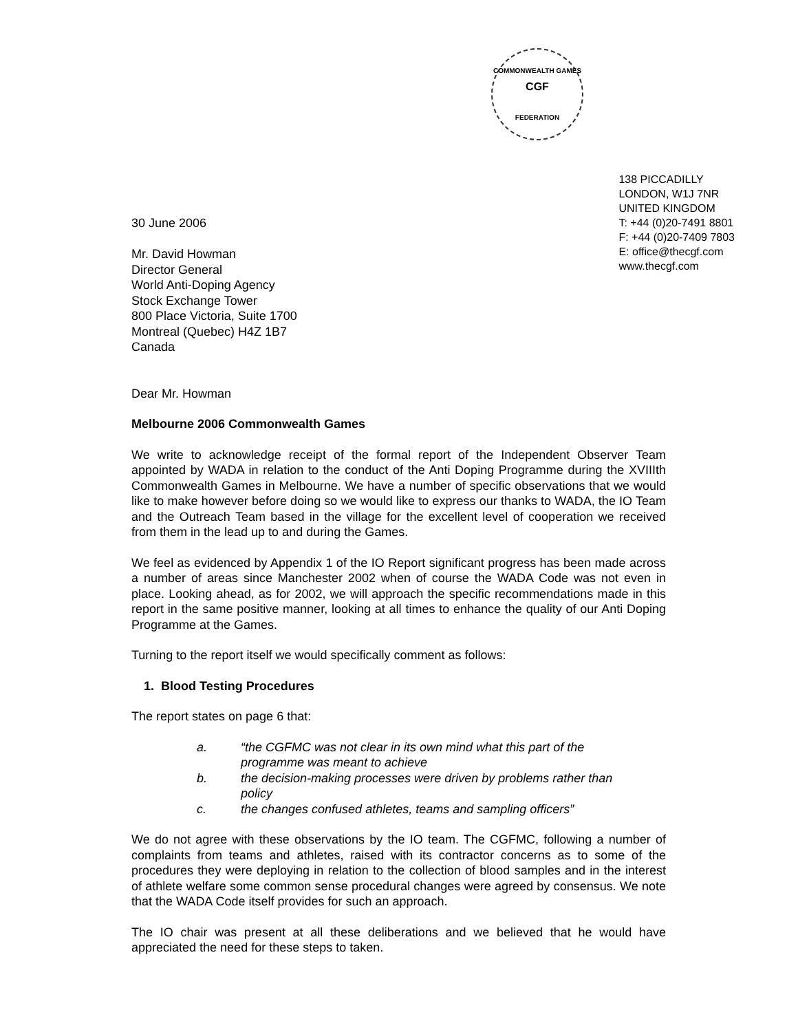COMMONWEALTH GAMES
CGF
FEDERATION
30 June 2006
Mr. David Howman
Director General
World Anti-Doping Agency
Stock Exchange Tower
800 Place Victoria, Suite 1700
Montreal (Quebec) H4Z 1B7
Canada
138 PICCADILLY
LONDON, W1J 7NR
UNITED KINGDOM
T: +44 (0)20-7491 8801
F: +44 (0)20-7409 7803
E: office@thecgf.com
www.thecgf.com
Dear Mr. Howman
Melbourne 2006 Commonwealth Games
We write to acknowledge receipt of the formal report of the Independent Observer Team appointed by WADA in relation to the conduct of the Anti Doping Programme during the XVIIIth Commonwealth Games in Melbourne. We have a number of specific observations that we would like to make however before doing so we would like to express our thanks to WADA, the IO Team and the Outreach Team based in the village for the excellent level of cooperation we received from them in the lead up to and during the Games.
We feel as evidenced by Appendix 1 of the IO Report significant progress has been made across a number of areas since Manchester 2002 when of course the WADA Code was not even in place. Looking ahead, as for 2002, we will approach the specific recommendations made in this report in the same positive manner, looking at all times to enhance the quality of our Anti Doping Programme at the Games.
Turning to the report itself we would specifically comment as follows:
1. Blood Testing Procedures
The report states on page 6 that:
a. “the CGFMC was not clear in its own mind what this part of the programme was meant to achieve
b. the decision-making processes were driven by problems rather than policy
c. the changes confused athletes, teams and sampling officers”
We do not agree with these observations by the IO team. The CGFMC, following a number of complaints from teams and athletes, raised with its contractor concerns as to some of the procedures they were deploying in relation to the collection of blood samples and in the interest of athlete welfare some common sense procedural changes were agreed by consensus. We note that the WADA Code itself provides for such an approach.
The IO chair was present at all these deliberations and we believed that he would have appreciated the need for these steps to taken.